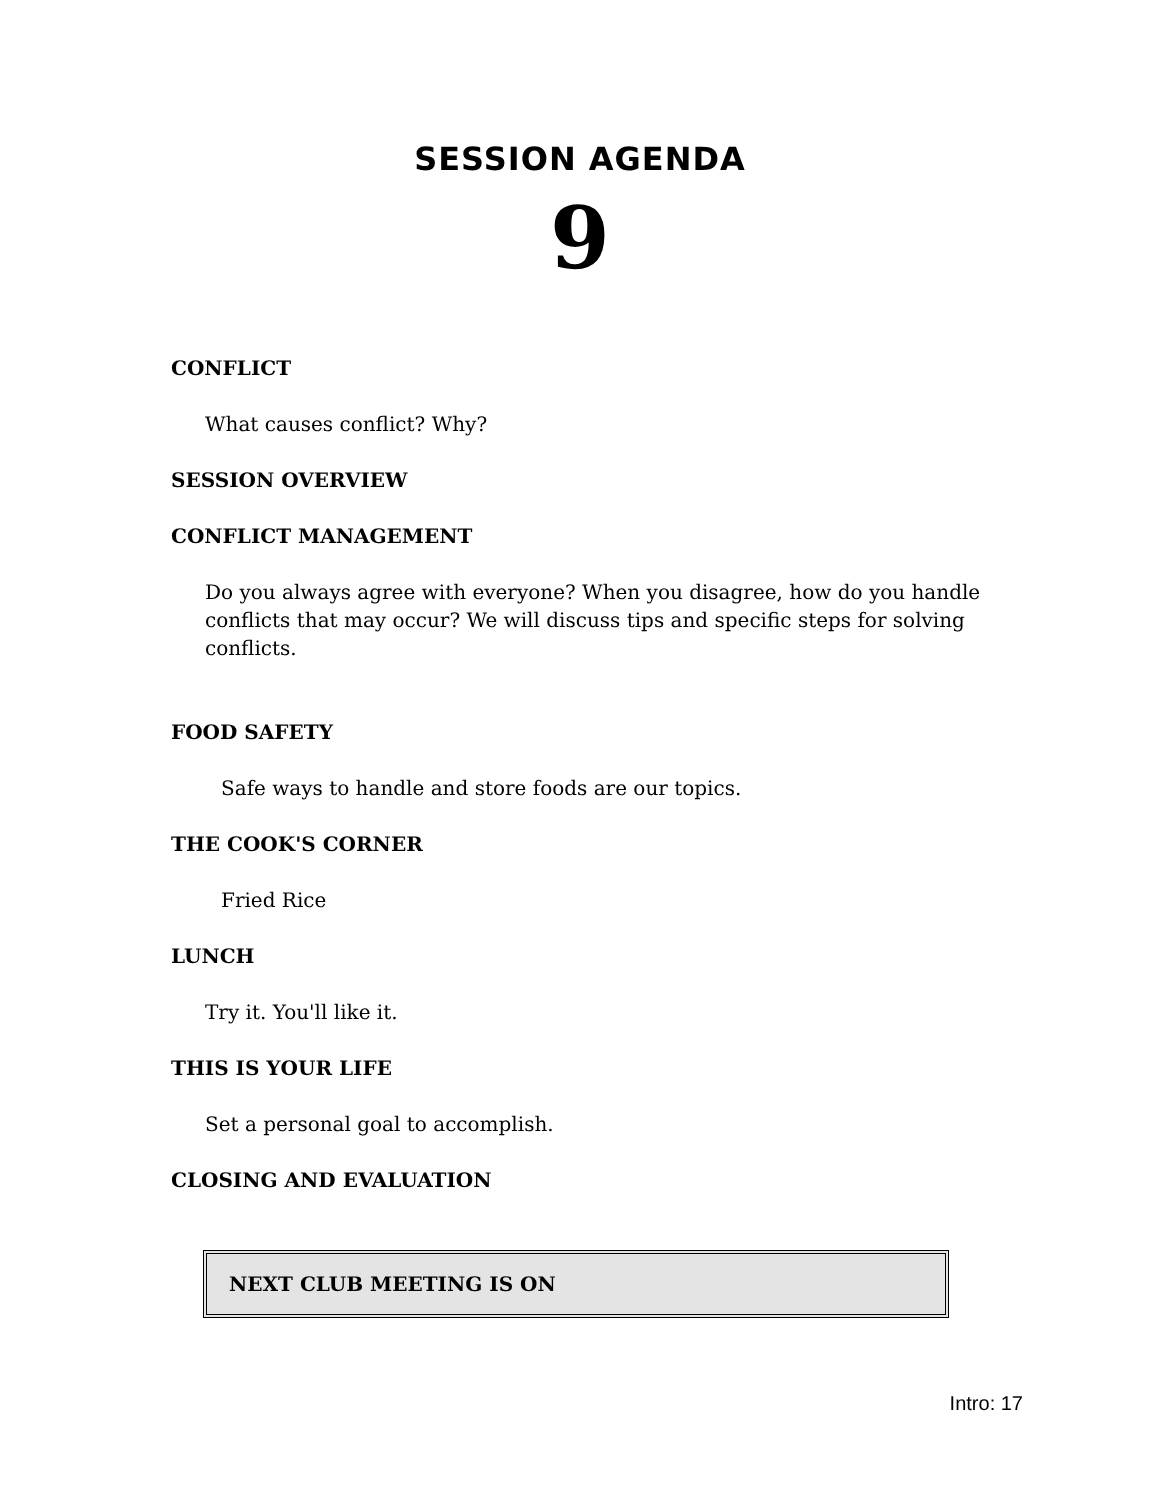SESSION AGENDA
9
CONFLICT
What causes conflict? Why?
SESSION OVERVIEW
CONFLICT MANAGEMENT
Do you always agree with everyone? When you disagree, how do you handle conflicts that may occur? We will discuss tips and specific steps for solving conflicts.
FOOD SAFETY
Safe ways to handle and store foods are our topics.
THE COOK'S CORNER
Fried Rice
LUNCH
Try it. You'll like it.
THIS IS YOUR LIFE
Set a personal goal to accomplish.
CLOSING AND EVALUATION
NEXT CLUB MEETING IS ON
Intro: 17